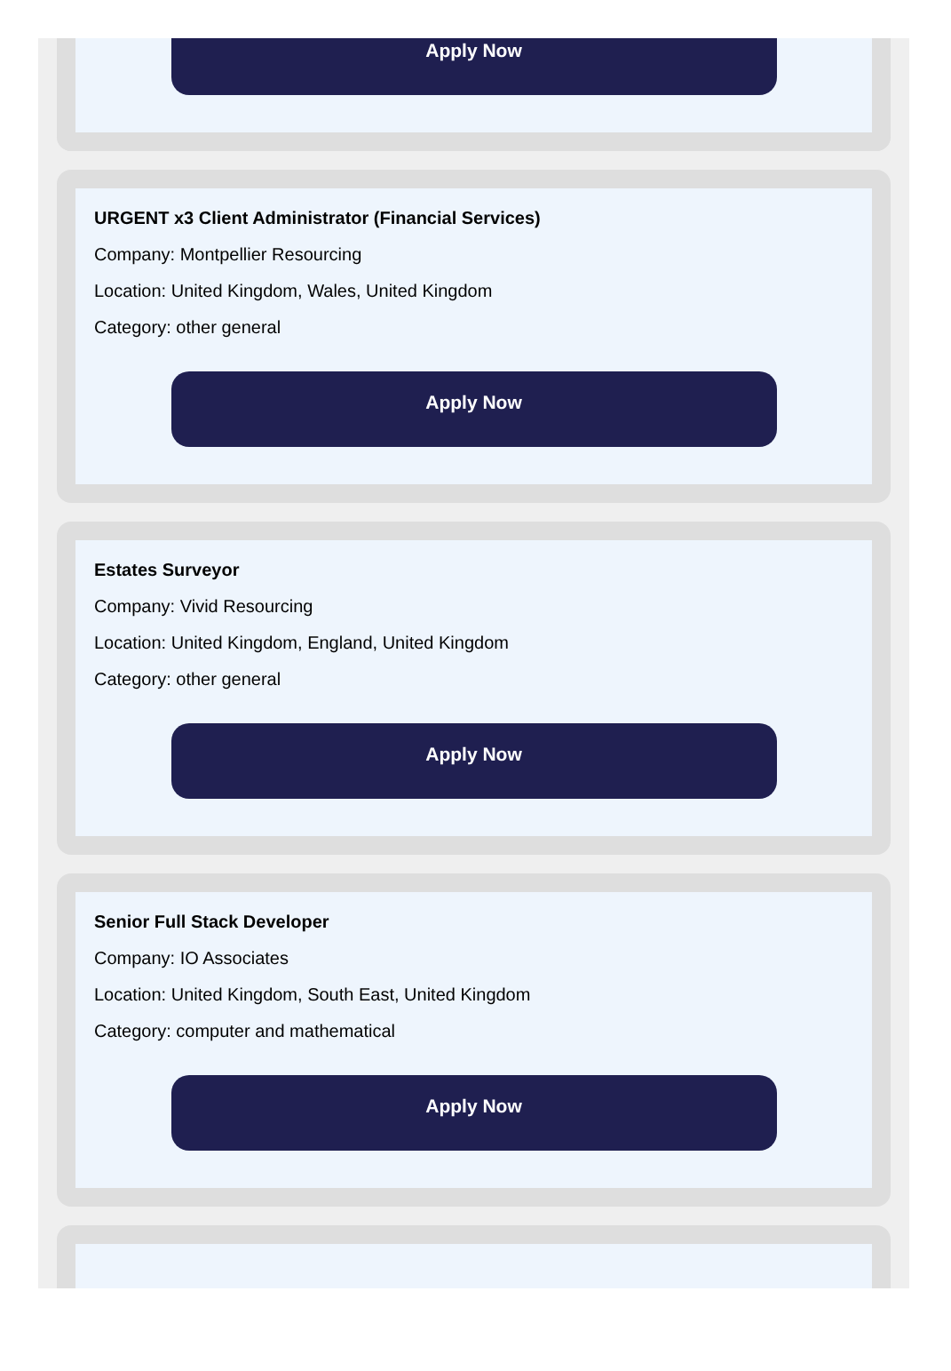Apply Now
URGENT x3 Client Administrator (Financial Services)
Company: Montpellier Resourcing
Location: United Kingdom, Wales, United Kingdom
Category: other general
Apply Now
Estates Surveyor
Company: Vivid Resourcing
Location: United Kingdom, England, United Kingdom
Category: other general
Apply Now
Senior Full Stack Developer
Company: IO Associates
Location: United Kingdom, South East, United Kingdom
Category: computer and mathematical
Apply Now